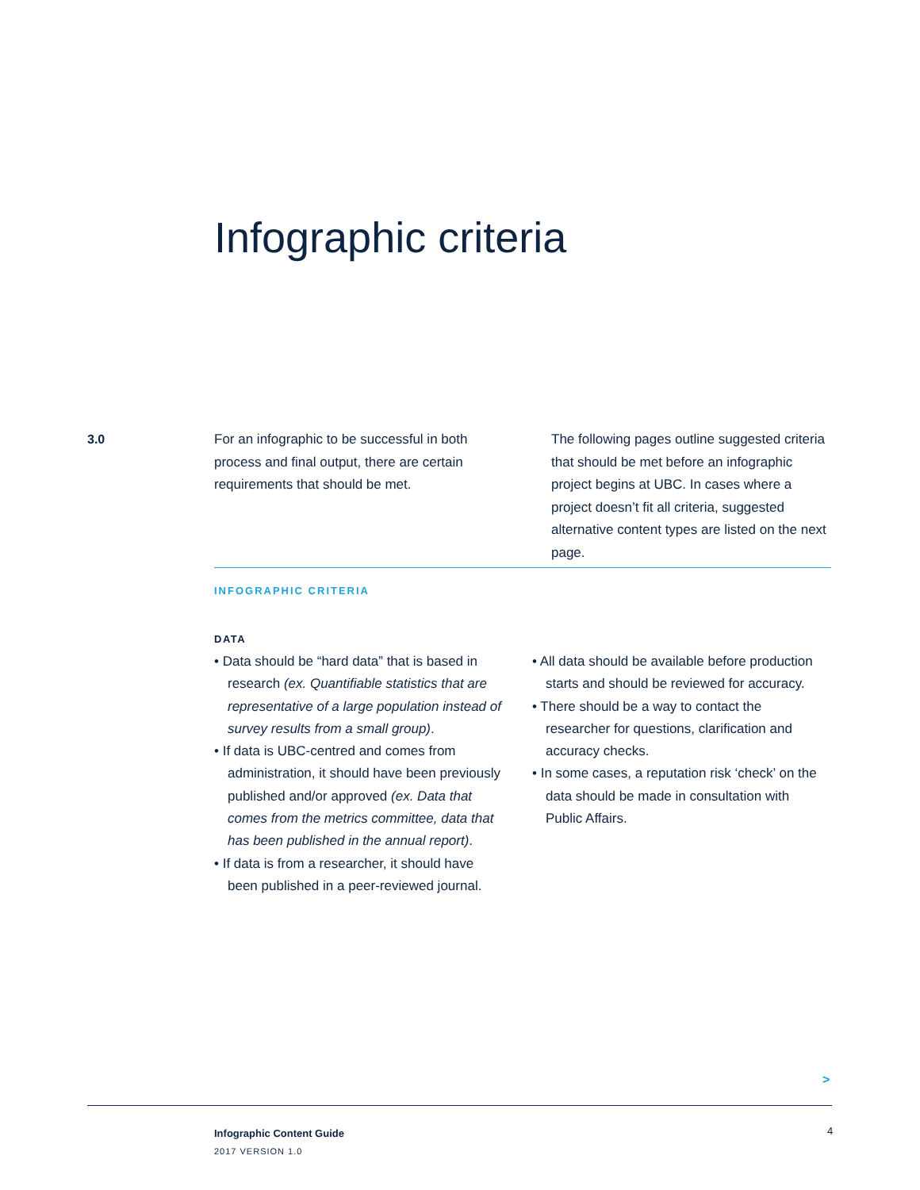Infographic criteria
3.0
For an infographic to be successful in both process and final output, there are certain requirements that should be met.
The following pages outline suggested criteria that should be met before an infographic project begins at UBC. In cases where a project doesn’t fit all criteria, suggested alternative content types are listed on the next page.
INFOGRAPHIC CRITERIA
DATA
• Data should be “hard data” that is based in research (ex. Quantifiable statistics that are representative of a large population instead of survey results from a small group).
• If data is UBC-centred and comes from administration, it should have been previously published and/or approved (ex. Data that comes from the metrics committee, data that has been published in the annual report).
• If data is from a researcher, it should have been published in a peer-reviewed journal.
• All data should be available before production starts and should be reviewed for accuracy.
• There should be a way to contact the researcher for questions, clarification and accuracy checks.
• In some cases, a reputation risk ‘check’ on the data should be made in consultation with Public Affairs.
>
Infographic Content Guide
2017 VERSION 1.0
4